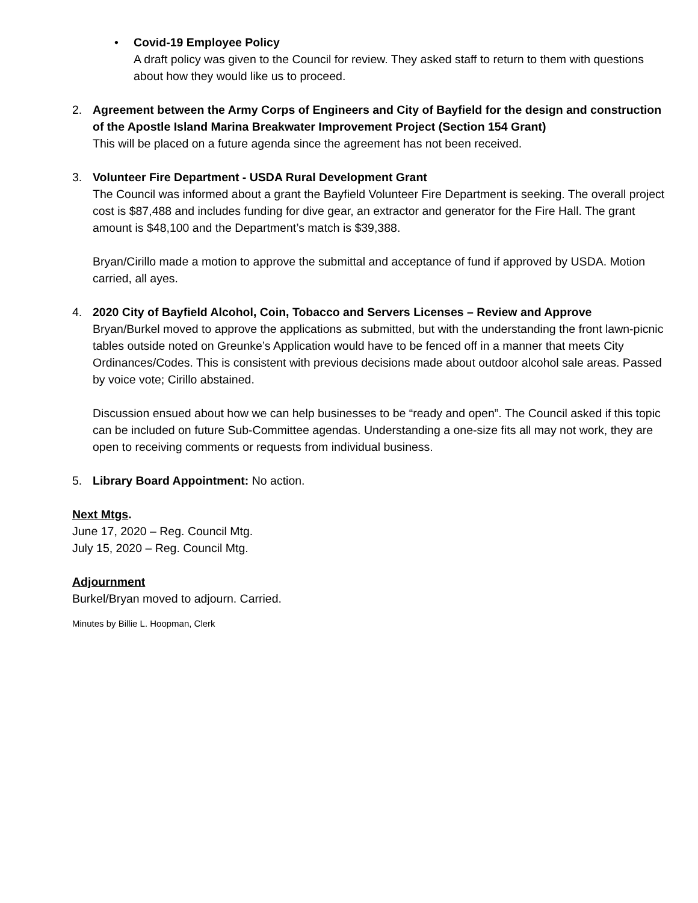•
Covid-19 Employee Policy
A draft policy was given to the Council for review. They asked staff to return to them with questions about how they would like us to proceed.
2. Agreement between the Army Corps of Engineers and City of Bayfield for the design and construction of the Apostle Island Marina Breakwater Improvement Project (Section 154 Grant)
This will be placed on a future agenda since the agreement has not been received.
3. Volunteer Fire Department - USDA Rural Development Grant
The Council was informed about a grant the Bayfield Volunteer Fire Department is seeking. The overall project cost is $87,488 and includes funding for dive gear, an extractor and generator for the Fire Hall. The grant amount is $48,100 and the Department’s match is $39,388.
Bryan/Cirillo made a motion to approve the submittal and acceptance of fund if approved by USDA. Motion carried, all ayes.
4. 2020 City of Bayfield Alcohol, Coin, Tobacco and Servers Licenses – Review and Approve
Bryan/Burkel moved to approve the applications as submitted, but with the understanding the front lawn-picnic tables outside noted on Greunke’s Application would have to be fenced off in a manner that meets City Ordinances/Codes. This is consistent with previous decisions made about outdoor alcohol sale areas. Passed by voice vote; Cirillo abstained.
Discussion ensued about how we can help businesses to be “ready and open”. The Council asked if this topic can be included on future Sub-Committee agendas. Understanding a one-size fits all may not work, they are open to receiving comments or requests from individual business.
5. Library Board Appointment: No action.
Next Mtgs.
June 17, 2020 – Reg. Council Mtg.
July 15, 2020 – Reg. Council Mtg.
Adjournment
Burkel/Bryan moved to adjourn. Carried.
Minutes by Billie L. Hoopman, Clerk